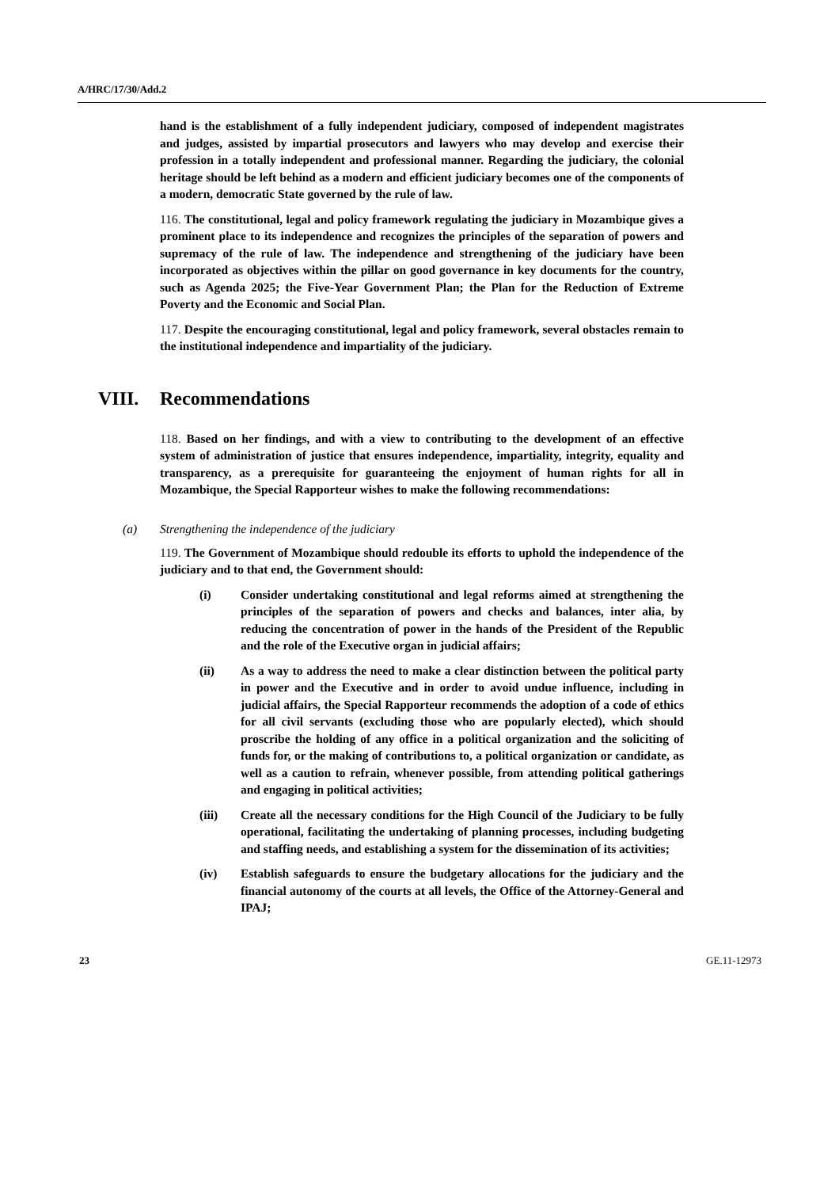A/HRC/17/30/Add.2
hand is the establishment of a fully independent judiciary, composed of independent magistrates and judges, assisted by impartial prosecutors and lawyers who may develop and exercise their profession in a totally independent and professional manner. Regarding the judiciary, the colonial heritage should be left behind as a modern and efficient judiciary becomes one of the components of a modern, democratic State governed by the rule of law.
116. The constitutional, legal and policy framework regulating the judiciary in Mozambique gives a prominent place to its independence and recognizes the principles of the separation of powers and supremacy of the rule of law. The independence and strengthening of the judiciary have been incorporated as objectives within the pillar on good governance in key documents for the country, such as Agenda 2025; the Five-Year Government Plan; the Plan for the Reduction of Extreme Poverty and the Economic and Social Plan.
117. Despite the encouraging constitutional, legal and policy framework, several obstacles remain to the institutional independence and impartiality of the judiciary.
VIII. Recommendations
118. Based on her findings, and with a view to contributing to the development of an effective system of administration of justice that ensures independence, impartiality, integrity, equality and transparency, as a prerequisite for guaranteeing the enjoyment of human rights for all in Mozambique, the Special Rapporteur wishes to make the following recommendations:
(a) Strengthening the independence of the judiciary
119. The Government of Mozambique should redouble its efforts to uphold the independence of the judiciary and to that end, the Government should:
(i) Consider undertaking constitutional and legal reforms aimed at strengthening the principles of the separation of powers and checks and balances, inter alia, by reducing the concentration of power in the hands of the President of the Republic and the role of the Executive organ in judicial affairs;
(ii) As a way to address the need to make a clear distinction between the political party in power and the Executive and in order to avoid undue influence, including in judicial affairs, the Special Rapporteur recommends the adoption of a code of ethics for all civil servants (excluding those who are popularly elected), which should proscribe the holding of any office in a political organization and the soliciting of funds for, or the making of contributions to, a political organization or candidate, as well as a caution to refrain, whenever possible, from attending political gatherings and engaging in political activities;
(iii) Create all the necessary conditions for the High Council of the Judiciary to be fully operational, facilitating the undertaking of planning processes, including budgeting and staffing needs, and establishing a system for the dissemination of its activities;
(iv) Establish safeguards to ensure the budgetary allocations for the judiciary and the financial autonomy of the courts at all levels, the Office of the Attorney-General and IPAJ;
23 GE.11-12973